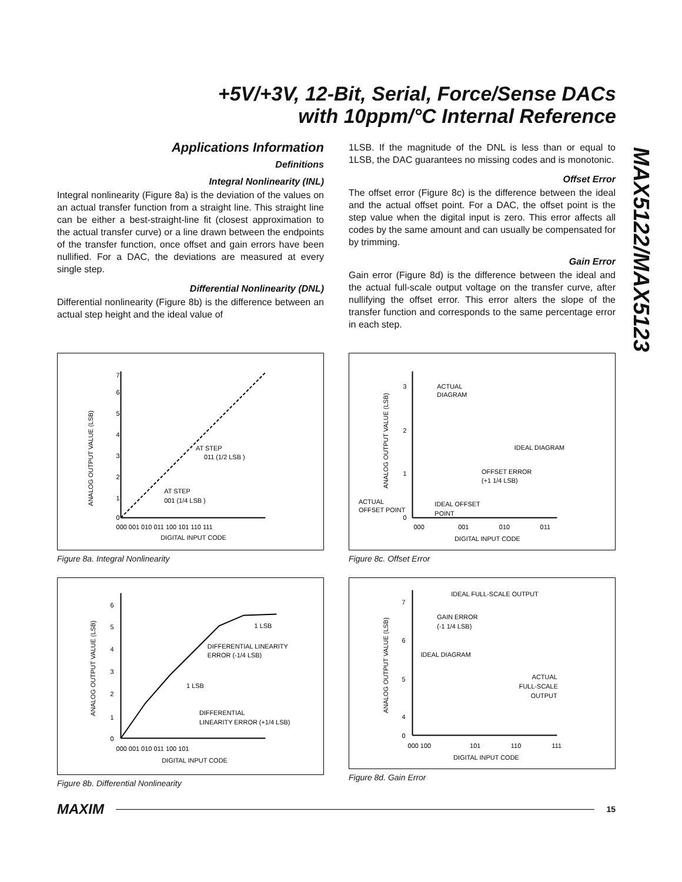+5V/+3V, 12-Bit, Serial, Force/Sense DACs
with 10ppm/°C Internal Reference
MAX5122/MAX5123
Applications Information
Definitions
Integral Nonlinearity (INL)
Integral nonlinearity (Figure 8a) is the deviation of the values on an actual transfer function from a straight line. This straight line can be either a best-straight-line fit (closest approximation to the actual transfer curve) or a line drawn between the endpoints of the transfer function, once offset and gain errors have been nullified. For a DAC, the deviations are measured at every single step.
Differential Nonlinearity (DNL)
Differential nonlinearity (Figure 8b) is the difference between an actual step height and the ideal value of
1LSB. If the magnitude of the DNL is less than or equal to 1LSB, the DAC guarantees no missing codes and is monotonic.
Offset Error
The offset error (Figure 8c) is the difference between the ideal and the actual offset point. For a DAC, the offset point is the step value when the digital input is zero. This error affects all codes by the same amount and can usually be compensated for by trimming.
Gain Error
Gain error (Figure 8d) is the difference between the ideal and the actual full-scale output voltage on the transfer curve, after nullifying the offset error. This error alters the slope of the transfer function and corresponds to the same percentage error in each step.
0
7
1
2
3
4
5
6
000 001 010 011 100 101 110 111
DIGITAL INPUT CODE
AT STEP
011 (1/2 LSB )
AT STEP
001 (1/4 LSB )
ANALOG OUTPUT VALUE (LSB)
Figure 8a. Integral Nonlinearity
3
2
1
0
000
001
010
011
DIGITAL INPUT CODE
ACTUAL
DIAGRAM
IDEAL DIAGRAM
OFFSET ERROR
(+1 1/4 LSB)
ACTUAL
OFFSET POINT
IDEAL OFFSET
POINT
ANALOG OUTPUT VALUE (LSB)
Figure 8c. Offset Error
0
1
2
3
4
5
6
000 001 010 011 100 101
DIGITAL INPUT CODE
1 LSB
DIFFERENTIAL LINEARITY
ERROR (-1/4 LSB)
1 LSB
DIFFERENTIAL
LINEARITY ERROR (+1/4 LSB)
ANALOG OUTPUT VALUE (LSB)
Figure 8b. Differential Nonlinearity
7
6
5
4
0
000 100
101
110
111
DIGITAL INPUT CODE
IDEAL FULL-SCALE OUTPUT
GAIN ERROR
(-1 1/4 LSB)
IDEAL DIAGRAM
ACTUAL
FULL-SCALE
OUTPUT
ANALOG OUTPUT VALUE (LSB)
Figure 8d. Gain Error
MAXIM 15